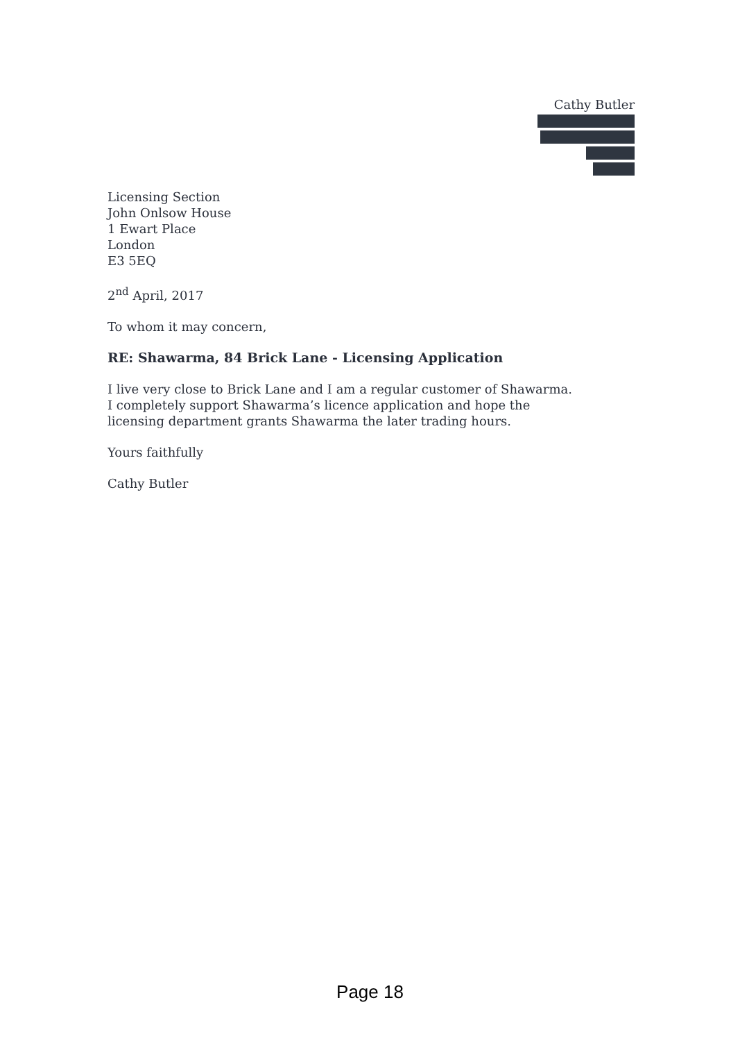Cathy Butler
Licensing Section
John Onlsow House
1 Ewart Place
London
E3 5EQ
2<sup>nd</sup> April, 2017
To whom it may concern,
RE: Shawarma, 84 Brick Lane - Licensing Application
I live very close to Brick Lane and I am a regular customer of Shawarma. I completely support Shawarma’s licence application and hope the licensing department grants Shawarma the later trading hours.
Yours faithfully
Cathy Butler
Page 18